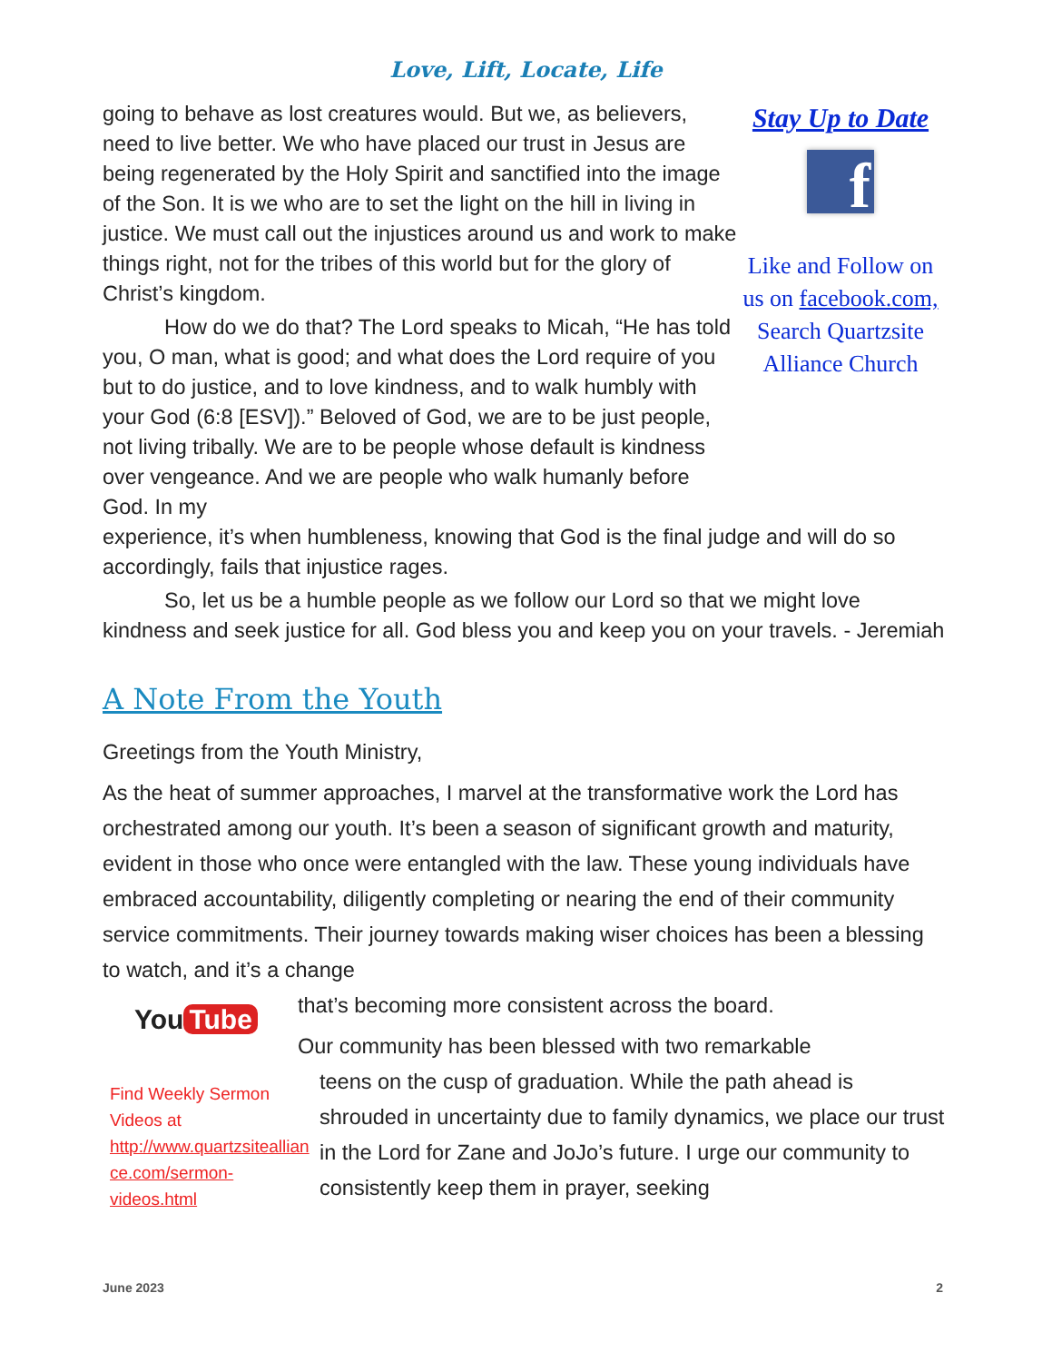Love, Lift, Locate, Life
going to behave as lost creatures would. But we, as believers, need to live better. We who have placed our trust in Jesus are being regenerated by the Holy Spirit and sanctified into the image of the Son. It is we who are to set the light on the hill in living in justice. We must call out the injustices around us and work to make things right, not for the tribes of this world but for the glory of Christ’s kingdom.
How do we do that? The Lord speaks to Micah, “He has told you, O man, what is good; and what does the Lord require of you but to do justice, and to love kindness, and to walk humbly with your God (6:8 [ESV]).” Beloved of God, we are to be just people, not living tribally. We are to be people whose default is kindness over vengeance. And we are people who walk humanly before God. In my
Stay Up to Date
f
Like and Follow on us on facebook.com, Search Quartzsite Alliance Church
experience, it’s when humbleness, knowing that God is the final judge and will do so accordingly, fails that injustice rages.
So, let us be a humble people as we follow our Lord so that we might love kindness and seek justice for all. God bless you and keep you on your travels. - Jeremiah
A Note From the Youth
Greetings from the Youth Ministry,
As the heat of summer approaches, I marvel at the transformative work the Lord has orchestrated among our youth. It’s been a season of significant growth and maturity, evident in those who once were entangled with the law. These young individuals have embraced accountability, diligently completing or nearing the end of their community service commitments. Their journey towards making wiser choices has been a blessing to watch, and it’s a change
You Tube
Find Weekly Sermon Videos at http://www.quartzsiteallian ce.com/sermon-videos.html
that’s becoming more consistent across the board.
Our community has been blessed with two remarkable
teens on the cusp of graduation. While the path ahead is shrouded in uncertainty due to family dynamics, we place our trust in the Lord for Zane and JoJo’s future. I urge our community to consistently keep them in prayer, seeking
June 2023 2